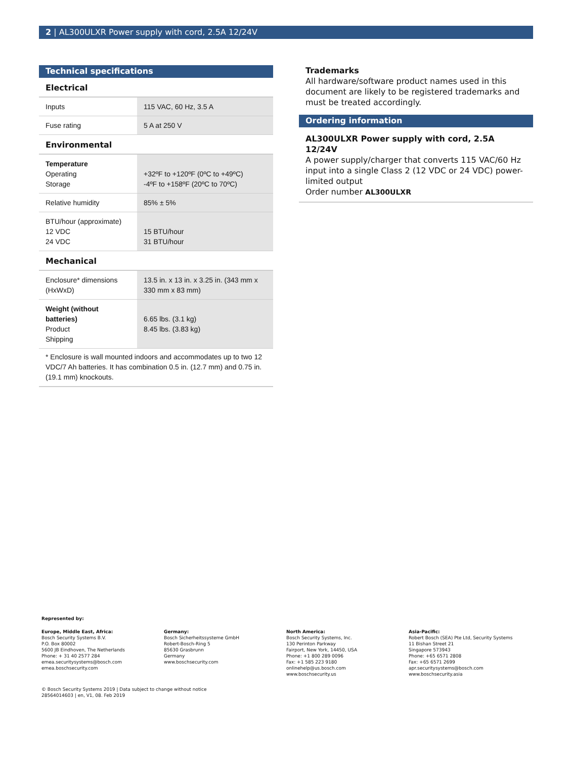2 | AL300ULXR Power supply with cord, 2.5A 12/24V
Technical specifications
Electrical
| Inputs | 115 VAC, 60 Hz, 3.5 A |
| Fuse rating | 5 A at 250 V |
Environmental
| Temperature Operating Storage | +32ºF to +120ºF (0ºC to +49ºC) -4ºF to +158ºF (20ºC to 70ºC) |
| Relative humidity | 85% ± 5% |
| BTU/hour (approximate) 12 VDC 24 VDC | 15 BTU/hour 31 BTU/hour |
Mechanical
| Enclosure* dimensions (HxWxD) | 13.5 in. x 13 in. x 3.25 in. (343 mm x 330 mm x 83 mm) |
| Weight (without batteries) Product Shipping | 6.65 lbs. (3.1 kg) 8.45 lbs. (3.83 kg) |
* Enclosure is wall mounted indoors and accommodates up to two 12 VDC/7 Ah batteries. It has combination 0.5 in. (12.7 mm) and 0.75 in. (19.1 mm) knockouts.
Trademarks
All hardware/software product names used in this document are likely to be registered trademarks and must be treated accordingly.
Ordering information
AL300ULXR Power supply with cord, 2.5A 12/24V
A power supply/charger that converts 115 VAC/60 Hz input into a single Class 2 (12 VDC or 24 VDC) power-limited output
Order number AL300ULXR
Represented by:
Europe, Middle East, Africa:
Bosch Security Systems B.V.
P.O. Box 80002
5600 JB Eindhoven, The Netherlands
Phone: + 31 40 2577 284
emea.securitysystems@bosch.com
emea.boschsecurity.com
Germany:
Bosch Sicherheitssysteme GmbH
Robert-Bosch-Ring 5
85630 Grasbrunn
Germany
www.boschsecurity.com
North America:
Bosch Security Systems, Inc.
130 Perinton Parkway
Fairport, New York, 14450, USA
Phone: +1 800 289 0096
Fax: +1 585 223 9180
onlinehelp@us.bosch.com
www.boschsecurity.us
Asia-Pacific:
Robert Bosch (SEA) Pte Ltd, Security Systems
11 Bishan Street 21
Singapore 573943
Phone: +65 6571 2808
Fax: +65 6571 2699
apr.securitysystems@bosch.com
www.boschsecurity.asia
© Bosch Security Systems 2019 | Data subject to change without notice
28564014603 | en, V1, 08. Feb 2019